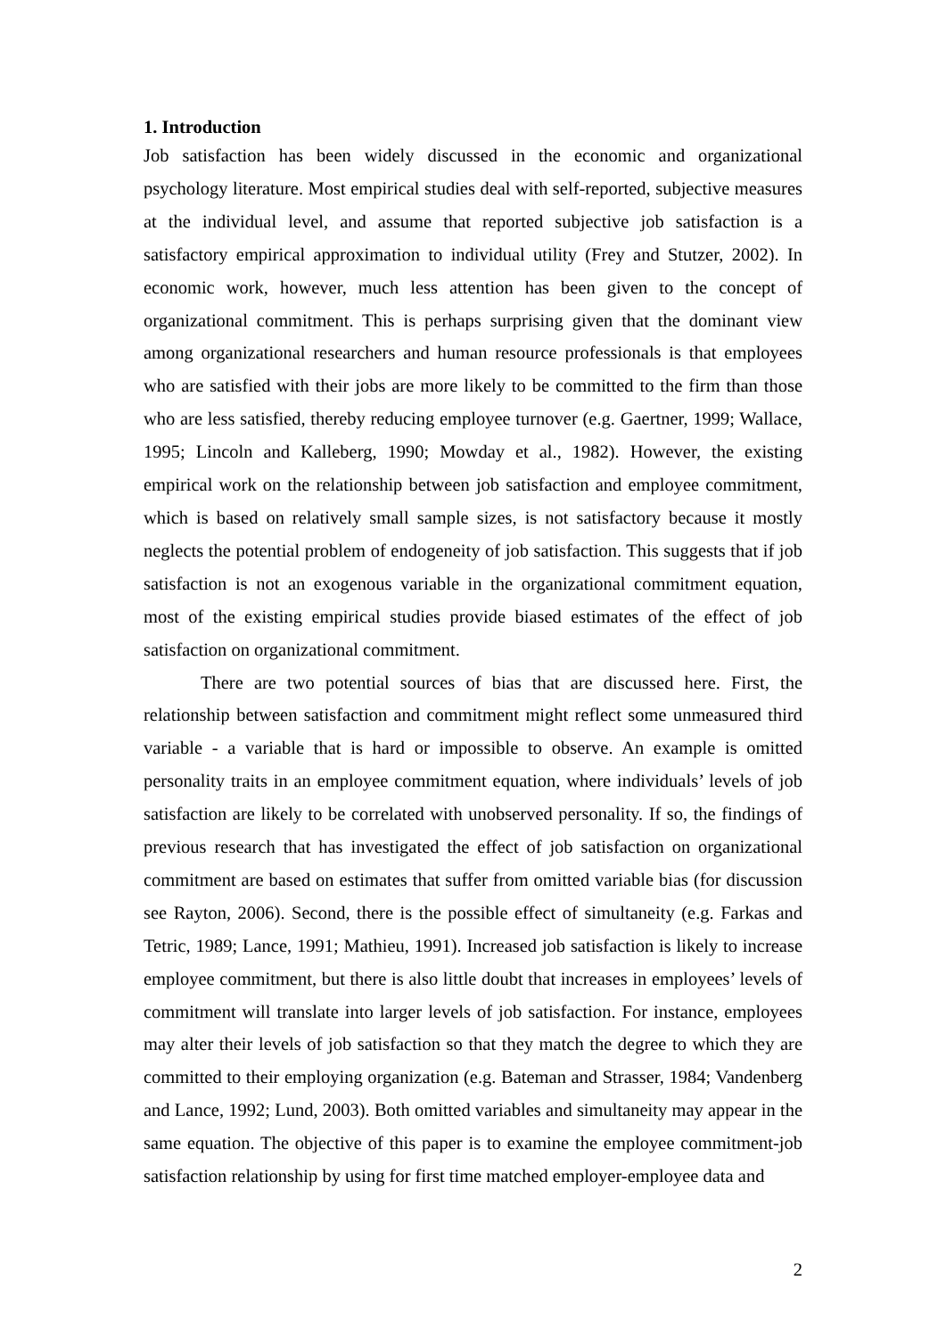1. Introduction
Job satisfaction has been widely discussed in the economic and organizational psychology literature. Most empirical studies deal with self-reported, subjective measures at the individual level, and assume that reported subjective job satisfaction is a satisfactory empirical approximation to individual utility (Frey and Stutzer, 2002). In economic work, however, much less attention has been given to the concept of organizational commitment. This is perhaps surprising given that the dominant view among organizational researchers and human resource professionals is that employees who are satisfied with their jobs are more likely to be committed to the firm than those who are less satisfied, thereby reducing employee turnover (e.g. Gaertner, 1999; Wallace, 1995; Lincoln and Kalleberg, 1990; Mowday et al., 1982). However, the existing empirical work on the relationship between job satisfaction and employee commitment, which is based on relatively small sample sizes, is not satisfactory because it mostly neglects the potential problem of endogeneity of job satisfaction. This suggests that if job satisfaction is not an exogenous variable in the organizational commitment equation, most of the existing empirical studies provide biased estimates of the effect of job satisfaction on organizational commitment.
There are two potential sources of bias that are discussed here. First, the relationship between satisfaction and commitment might reflect some unmeasured third variable - a variable that is hard or impossible to observe. An example is omitted personality traits in an employee commitment equation, where individuals’ levels of job satisfaction are likely to be correlated with unobserved personality. If so, the findings of previous research that has investigated the effect of job satisfaction on organizational commitment are based on estimates that suffer from omitted variable bias (for discussion see Rayton, 2006). Second, there is the possible effect of simultaneity (e.g. Farkas and Tetric, 1989; Lance, 1991; Mathieu, 1991). Increased job satisfaction is likely to increase employee commitment, but there is also little doubt that increases in employees’ levels of commitment will translate into larger levels of job satisfaction. For instance, employees may alter their levels of job satisfaction so that they match the degree to which they are committed to their employing organization (e.g. Bateman and Strasser, 1984; Vandenberg and Lance, 1992; Lund, 2003). Both omitted variables and simultaneity may appear in the same equation. The objective of this paper is to examine the employee commitment-job satisfaction relationship by using for first time matched employer-employee data and
2